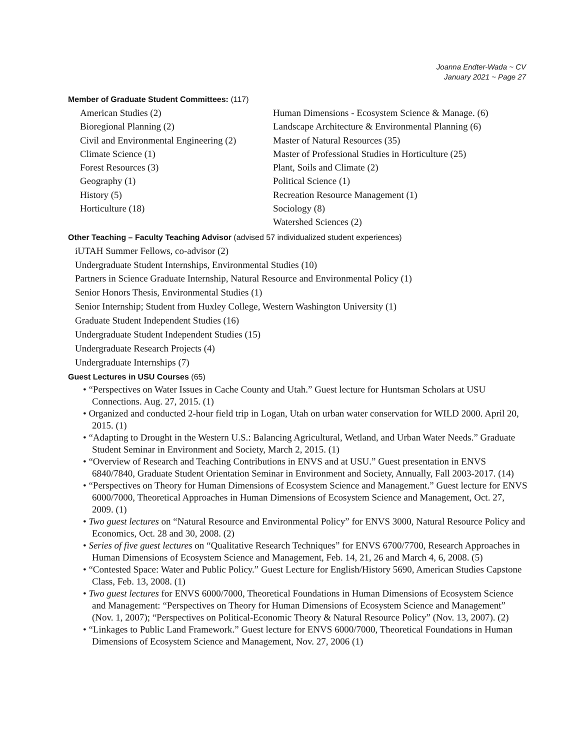Joanna Endter-Wada ~ CV
January 2021 ~ Page 27
Member of Graduate Student Committees: (117)
American Studies (2)
Bioregional Planning (2)
Civil and Environmental Engineering (2)
Climate Science (1)
Forest Resources (3)
Geography (1)
History (5)
Horticulture (18)
Human Dimensions - Ecosystem Science & Manage. (6)
Landscape Architecture & Environmental Planning (6)
Master of Natural Resources (35)
Master of Professional Studies in Horticulture (25)
Plant, Soils and Climate (2)
Political Science (1)
Recreation Resource Management (1)
Sociology (8)
Watershed Sciences (2)
Other Teaching – Faculty Teaching Advisor (advised 57 individualized student experiences)
iUTAH Summer Fellows, co-advisor (2)
Undergraduate Student Internships, Environmental Studies (10)
Partners in Science Graduate Internship, Natural Resource and Environmental Policy (1)
Senior Honors Thesis, Environmental Studies (1)
Senior Internship; Student from Huxley College, Western Washington University (1)
Graduate Student Independent Studies (16)
Undergraduate Student Independent Studies (15)
Undergraduate Research Projects (4)
Undergraduate Internships (7)
Guest Lectures in USU Courses (65)
• “Perspectives on Water Issues in Cache County and Utah.” Guest lecture for Huntsman Scholars at USU Connections. Aug. 27, 2015. (1)
• Organized and conducted 2-hour field trip in Logan, Utah on urban water conservation for WILD 2000. April 20, 2015. (1)
• “Adapting to Drought in the Western U.S.: Balancing Agricultural, Wetland, and Urban Water Needs.” Graduate Student Seminar in Environment and Society, March 2, 2015. (1)
• “Overview of Research and Teaching Contributions in ENVS and at USU.” Guest presentation in ENVS 6840/7840, Graduate Student Orientation Seminar in Environment and Society, Annually, Fall 2003-2017. (14)
• “Perspectives on Theory for Human Dimensions of Ecosystem Science and Management.” Guest lecture for ENVS 6000/7000, Theoretical Approaches in Human Dimensions of Ecosystem Science and Management, Oct. 27, 2009. (1)
• Two guest lectures on “Natural Resource and Environmental Policy” for ENVS 3000, Natural Resource Policy and Economics, Oct. 28 and 30, 2008. (2)
• Series of five guest lectures on “Qualitative Research Techniques” for ENVS 6700/7700, Research Approaches in Human Dimensions of Ecosystem Science and Management, Feb. 14, 21, 26 and March 4, 6, 2008. (5)
• “Contested Space: Water and Public Policy.” Guest Lecture for English/History 5690, American Studies Capstone Class, Feb. 13, 2008. (1)
• Two guest lectures for ENVS 6000/7000, Theoretical Foundations in Human Dimensions of Ecosystem Science and Management: “Perspectives on Theory for Human Dimensions of Ecosystem Science and Management” (Nov. 1, 2007); “Perspectives on Political-Economic Theory & Natural Resource Policy” (Nov. 13, 2007). (2)
• “Linkages to Public Land Framework.” Guest lecture for ENVS 6000/7000, Theoretical Foundations in Human Dimensions of Ecosystem Science and Management, Nov. 27, 2006 (1)